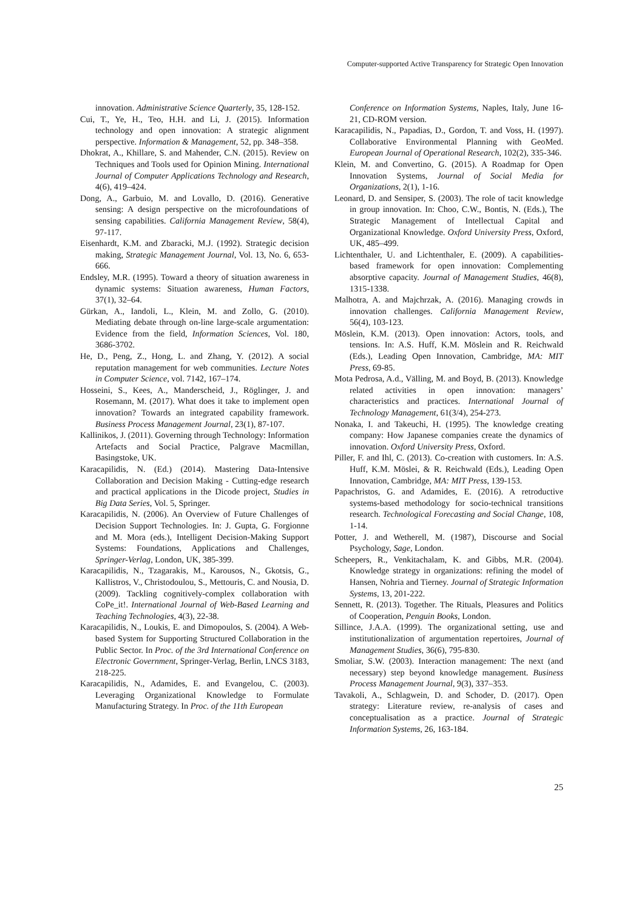Computer-supported Active Transparency for Strategic Open Innovation
innovation. Administrative Science Quarterly, 35, 128-152.
Cui, T., Ye, H., Teo, H.H. and Li, J. (2015). Information technology and open innovation: A strategic alignment perspective. Information & Management, 52, pp. 348–358.
Dhokrat, A., Khillare, S. and Mahender, C.N. (2015). Review on Techniques and Tools used for Opinion Mining. International Journal of Computer Applications Technology and Research, 4(6), 419–424.
Dong, A., Garbuio, M. and Lovallo, D. (2016). Generative sensing: A design perspective on the microfoundations of sensing capabilities. California Management Review, 58(4), 97-117.
Eisenhardt, K.M. and Zbaracki, M.J. (1992). Strategic decision making, Strategic Management Journal, Vol. 13, No. 6, 653-666.
Endsley, M.R. (1995). Toward a theory of situation awareness in dynamic systems: Situation awareness, Human Factors, 37(1), 32–64.
Gürkan, A., Iandoli, L., Klein, M. and Zollo, G. (2010). Mediating debate through on-line large-scale argumentation: Evidence from the field, Information Sciences, Vol. 180, 3686-3702.
He, D., Peng, Z., Hong, L. and Zhang, Y. (2012). A social reputation management for web communities. Lecture Notes in Computer Science, vol. 7142, 167–174.
Hosseini, S., Kees, A., Manderscheid, J., Röglinger, J. and Rosemann, M. (2017). What does it take to implement open innovation? Towards an integrated capability framework. Business Process Management Journal, 23(1), 87-107.
Kallinikos, J. (2011). Governing through Technology: Information Artefacts and Social Practice, Palgrave Macmillan, Basingstoke, UK.
Karacapilidis, N. (Ed.) (2014). Mastering Data-Intensive Collaboration and Decision Making - Cutting-edge research and practical applications in the Dicode project, Studies in Big Data Series, Vol. 5, Springer.
Karacapilidis, N. (2006). An Overview of Future Challenges of Decision Support Technologies. In: J. Gupta, G. Forgionne and M. Mora (eds.), Intelligent Decision-Making Support Systems: Foundations, Applications and Challenges, Springer-Verlag, London, UK, 385-399.
Karacapilidis, N., Tzagarakis, M., Karousos, N., Gkotsis, G., Kallistros, V., Christodoulou, S., Mettouris, C. and Nousia, D. (2009). Tackling cognitively-complex collaboration with CoPe_it!. International Journal of Web-Based Learning and Teaching Technologies, 4(3), 22-38.
Karacapilidis, N., Loukis, E. and Dimopoulos, S. (2004). A Web-based System for Supporting Structured Collaboration in the Public Sector. In Proc. of the 3rd International Conference on Electronic Government, Springer-Verlag, Berlin, LNCS 3183, 218-225.
Karacapilidis, N., Adamides, E. and Evangelou, C. (2003). Leveraging Organizational Knowledge to Formulate Manufacturing Strategy. In Proc. of the 11th European
Conference on Information Systems, Naples, Italy, June 16-21, CD-ROM version.
Karacapilidis, N., Papadias, D., Gordon, T. and Voss, H. (1997). Collaborative Environmental Planning with GeoMed. European Journal of Operational Research, 102(2), 335-346.
Klein, M. and Convertino, G. (2015). A Roadmap for Open Innovation Systems, Journal of Social Media for Organizations, 2(1), 1-16.
Leonard, D. and Sensiper, S. (2003). The role of tacit knowledge in group innovation. In: Choo, C.W., Bontis, N. (Eds.), The Strategic Management of Intellectual Capital and Organizational Knowledge. Oxford University Press, Oxford, UK, 485–499.
Lichtenthaler, U. and Lichtenthaler, E. (2009). A capabilities-based framework for open innovation: Complementing absorptive capacity. Journal of Management Studies, 46(8), 1315-1338.
Malhotra, A. and Majchrzak, A. (2016). Managing crowds in innovation challenges. California Management Review, 56(4), 103-123.
Möslein, K.M. (2013). Open innovation: Actors, tools, and tensions. In: A.S. Huff, K.M. Möslein and R. Reichwald (Eds.), Leading Open Innovation, Cambridge, MA: MIT Press, 69-85.
Mota Pedrosa, A.d., Välling, M. and Boyd, B. (2013). Knowledge related activities in open innovation: managers’ characteristics and practices. International Journal of Technology Management, 61(3/4), 254-273.
Nonaka, I. and Takeuchi, H. (1995). The knowledge creating company: How Japanese companies create the dynamics of innovation. Oxford University Press, Oxford.
Piller, F. and Ihl, C. (2013). Co-creation with customers. In: A.S. Huff, K.M. Möslei, & R. Reichwald (Eds.), Leading Open Innovation, Cambridge, MA: MIT Press, 139-153.
Papachristos, G. and Adamides, E. (2016). A retroductive systems-based methodology for socio-technical transitions research. Technological Forecasting and Social Change, 108, 1-14.
Potter, J. and Wetherell, M. (1987), Discourse and Social Psychology, Sage, London.
Scheepers, R., Venkitachalam, K. and Gibbs, M.R. (2004). Knowledge strategy in organizations: refining the model of Hansen, Nohria and Tierney. Journal of Strategic Information Systems, 13, 201-222.
Sennett, R. (2013). Together. The Rituals, Pleasures and Politics of Cooperation, Penguin Books, London.
Sillince, J.A.A. (1999). The organizational setting, use and institutionalization of argumentation repertoires, Journal of Management Studies, 36(6), 795-830.
Smoliar, S.W. (2003). Interaction management: The next (and necessary) step beyond knowledge management. Business Process Management Journal, 9(3), 337–353.
Tavakoli, A., Schlagwein, D. and Schoder, D. (2017). Open strategy: Literature review, re-analysis of cases and conceptualisation as a practice. Journal of Strategic Information Systems, 26, 163-184.
25